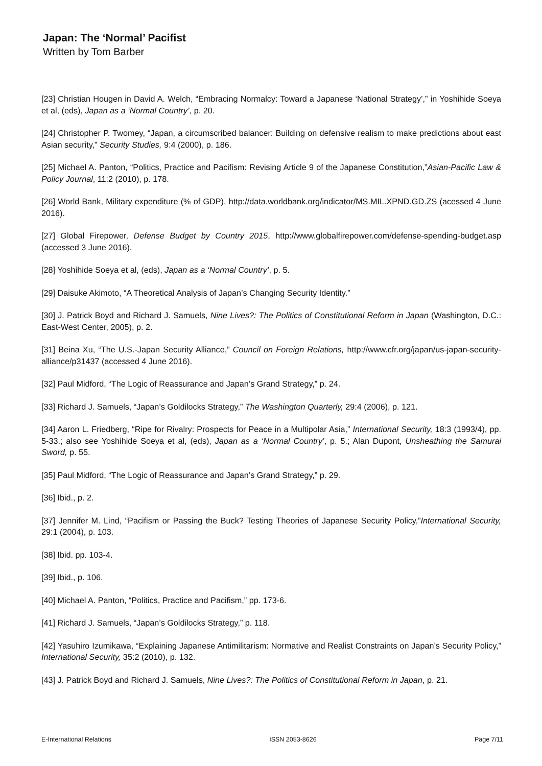Japan: The ‘Normal’ Pacifist
Written by Tom Barber
[23] Christian Hougen in David A. Welch, “Embracing Normalcy: Toward a Japanese ‘National Strategy’,” in Yoshihide Soeya et al, (eds), Japan as a ‘Normal Country’, p. 20.
[24] Christopher P. Twomey, “Japan, a circumscribed balancer: Building on defensive realism to make predictions about east Asian security,” Security Studies, 9:4 (2000), p. 186.
[25] Michael A. Panton, “Politics, Practice and Pacifism: Revising Article 9 of the Japanese Constitution,”Asian-Pacific Law & Policy Journal, 11:2 (2010), p. 178.
[26] World Bank, Military expenditure (% of GDP), http://data.worldbank.org/indicator/MS.MIL.XPND.GD.ZS (acessed 4 June 2016).
[27] Global Firepower, Defense Budget by Country 2015, http://www.globalfirepower.com/defense-spending-budget.asp (accessed 3 June 2016).
[28] Yoshihide Soeya et al, (eds), Japan as a ‘Normal Country’, p. 5.
[29] Daisuke Akimoto, “A Theoretical Analysis of Japan’s Changing Security Identity.”
[30] J. Patrick Boyd and Richard J. Samuels, Nine Lives?: The Politics of Constitutional Reform in Japan (Washington, D.C.: East-West Center, 2005), p. 2.
[31] Beina Xu, “The U.S.-Japan Security Alliance,” Council on Foreign Relations, http://www.cfr.org/japan/us-japan-security-alliance/p31437 (accessed 4 June 2016).
[32] Paul Midford, “The Logic of Reassurance and Japan’s Grand Strategy,” p. 24.
[33] Richard J. Samuels, “Japan’s Goldilocks Strategy,” The Washington Quarterly, 29:4 (2006), p. 121.
[34] Aaron L. Friedberg, “Ripe for Rivalry: Prospects for Peace in a Multipolar Asia,” International Security, 18:3 (1993/4), pp. 5-33.; also see Yoshihide Soeya et al, (eds), Japan as a ‘Normal Country’, p. 5.; Alan Dupont, Unsheathing the Samurai Sword, p. 55.
[35] Paul Midford, “The Logic of Reassurance and Japan’s Grand Strategy,” p. 29.
[36] Ibid., p. 2.
[37] Jennifer M. Lind, “Pacifism or Passing the Buck? Testing Theories of Japanese Security Policy,”International Security, 29:1 (2004), p. 103.
[38] Ibid. pp. 103-4.
[39] Ibid., p. 106.
[40] Michael A. Panton, “Politics, Practice and Pacifism,” pp. 173-6.
[41] Richard J. Samuels, “Japan’s Goldilocks Strategy,” p. 118.
[42] Yasuhiro Izumikawa, “Explaining Japanese Antimilitarism: Normative and Realist Constraints on Japan’s Security Policy,” International Security, 35:2 (2010), p. 132.
[43] J. Patrick Boyd and Richard J. Samuels, Nine Lives?: The Politics of Constitutional Reform in Japan, p. 21.
E-International Relations ISSN 2053-8626 Page 7/11